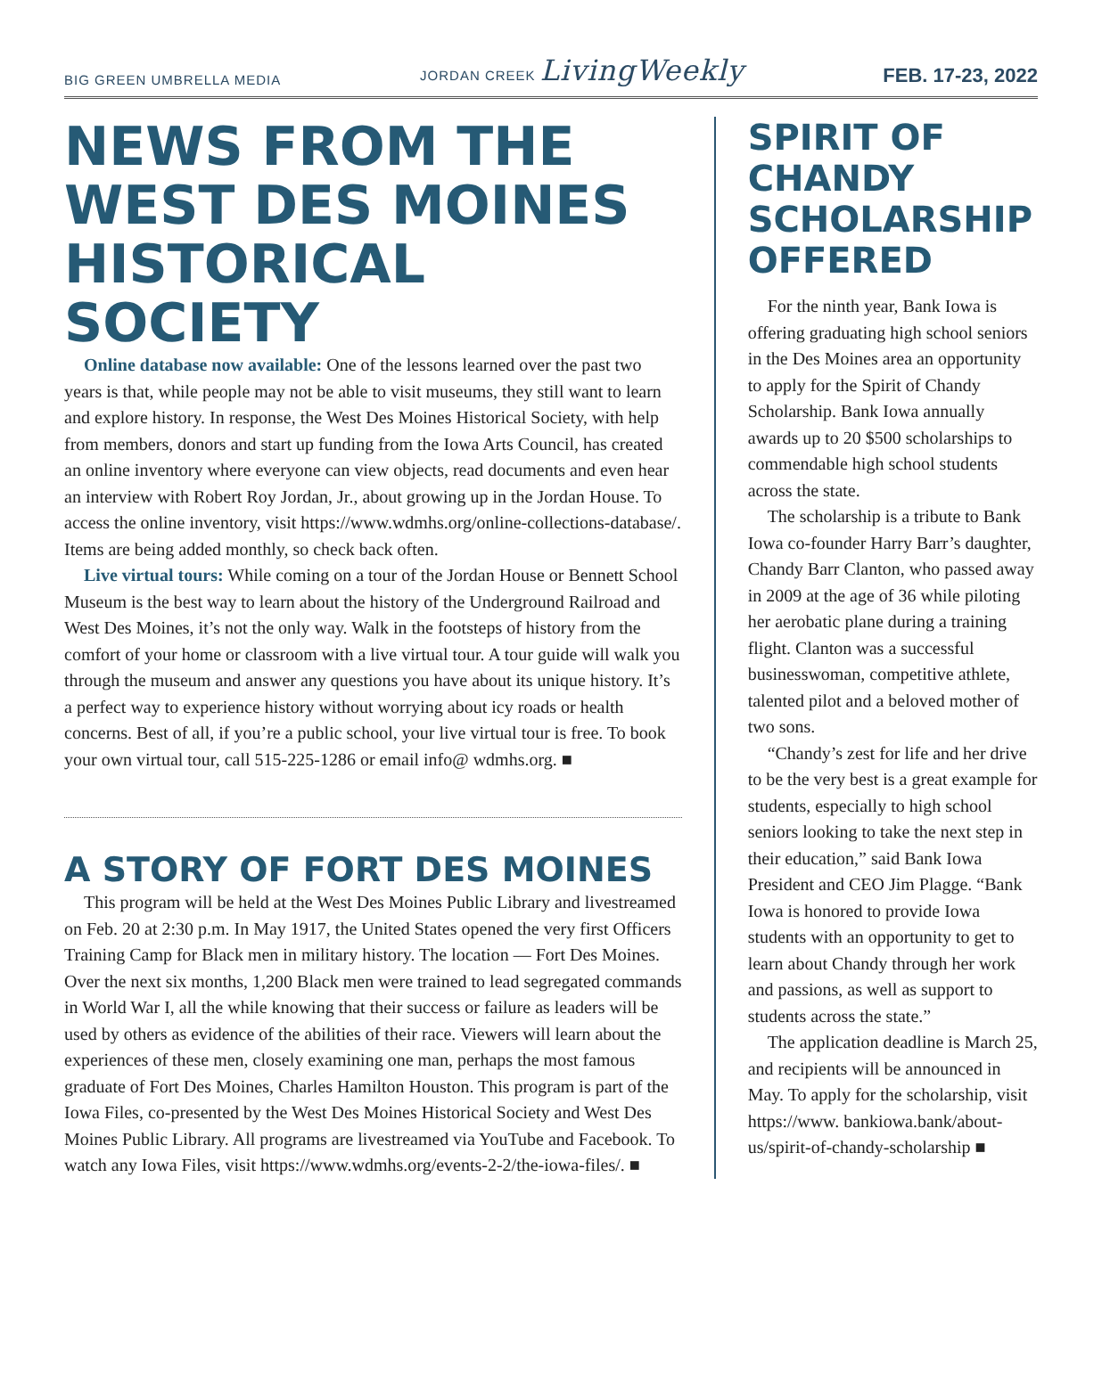BIG GREEN UMBRELLA MEDIA JORDAN CREEK LivingWeekly FEB. 17-23, 2022
NEWS FROM THE WEST DES MOINES HISTORICAL SOCIETY
Online database now available: One of the lessons learned over the past two years is that, while people may not be able to visit museums, they still want to learn and explore history. In response, the West Des Moines Historical Society, with help from members, donors and start up funding from the Iowa Arts Council, has created an online inventory where everyone can view objects, read documents and even hear an interview with Robert Roy Jordan, Jr., about growing up in the Jordan House. To access the online inventory, visit https://www.wdmhs.org/online-collections-database/. Items are being added monthly, so check back often.
Live virtual tours: While coming on a tour of the Jordan House or Bennett School Museum is the best way to learn about the history of the Underground Railroad and West Des Moines, it’s not the only way. Walk in the footsteps of history from the comfort of your home or classroom with a live virtual tour. A tour guide will walk you through the museum and answer any questions you have about its unique history. It’s a perfect way to experience history without worrying about icy roads or health concerns. Best of all, if you’re a public school, your live virtual tour is free. To book your own virtual tour, call 515-225-1286 or email info@ wdmhs.org. ■
A STORY OF FORT DES MOINES
This program will be held at the West Des Moines Public Library and livestreamed on Feb. 20 at 2:30 p.m. In May 1917, the United States opened the very first Officers Training Camp for Black men in military history. The location — Fort Des Moines. Over the next six months, 1,200 Black men were trained to lead segregated commands in World War I, all the while knowing that their success or failure as leaders will be used by others as evidence of the abilities of their race. Viewers will learn about the experiences of these men, closely examining one man, perhaps the most famous graduate of Fort Des Moines, Charles Hamilton Houston. This program is part of the Iowa Files, co-presented by the West Des Moines Historical Society and West Des Moines Public Library. All programs are livestreamed via YouTube and Facebook. To watch any Iowa Files, visit https://www.wdmhs.org/events-2-2/the-iowa-files/. ■
SPIRIT OF CHANDY SCHOLARSHIP OFFERED
For the ninth year, Bank Iowa is offering graduating high school seniors in the Des Moines area an opportunity to apply for the Spirit of Chandy Scholarship. Bank Iowa annually awards up to 20 $500 scholarships to commendable high school students across the state.
The scholarship is a tribute to Bank Iowa co-founder Harry Barr’s daughter, Chandy Barr Clanton, who passed away in 2009 at the age of 36 while piloting her aerobatic plane during a training flight. Clanton was a successful businesswoman, competitive athlete, talented pilot and a beloved mother of two sons.
“Chandy’s zest for life and her drive to be the very best is a great example for students, especially to high school seniors looking to take the next step in their education,” said Bank Iowa President and CEO Jim Plagge. “Bank Iowa is honored to provide Iowa students with an opportunity to get to learn about Chandy through her work and passions, as well as support to students across the state.”
The application deadline is March 25, and recipients will be announced in May. To apply for the scholarship, visit https://www. bankiowa.bank/about-us/spirit-of-chandy-scholarship ■